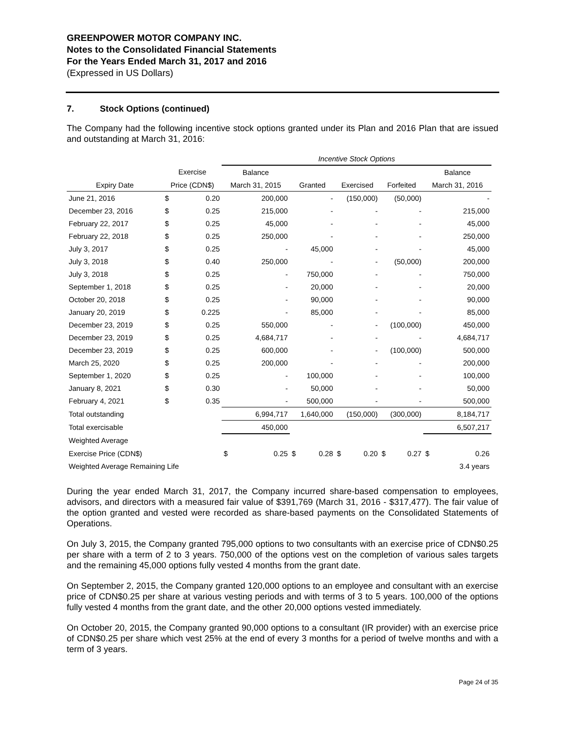GREENPOWER MOTOR COMPANY INC.
Notes to the Consolidated Financial Statements
For the Years Ended March 31, 2017 and 2016
(Expressed in US Dollars)
7. Stock Options (continued)
The Company had the following incentive stock options granted under its Plan and 2016 Plan that are issued and outstanding at March 31, 2016:
| | | | Incentive Stock Options | | | | | | | | | |
| --- | --- | --- | --- | --- | --- | --- | --- | --- | --- | --- | --- | --- |
| | Exercise | | Balance | | | | | | | | Balance | |
| Expiry Date | Price (CDN$) | | March 31, 2015 | | Granted | | Exercised | | Forfeited | | March 31, 2016 | |
| June 21, 2016 | $ | 0.20 | 200,000 | | - | | (150,000) | | (50,000) | | - | |
| December 23, 2016 | $ | 0.25 | 215,000 | | - | | - | | - | | 215,000 | |
| February 22, 2017 | $ | 0.25 | 45,000 | | - | | - | | - | | 45,000 | |
| February 22, 2018 | $ | 0.25 | 250,000 | | - | | - | | - | | 250,000 | |
| July 3, 2017 | $ | 0.25 | - | | 45,000 | | - | | - | | 45,000 | |
| July 3, 2018 | $ | 0.40 | 250,000 | | - | | - | | (50,000) | | 200,000 | |
| July 3, 2018 | $ | 0.25 | - | | 750,000 | | - | | - | | 750,000 | |
| September 1, 2018 | $ | 0.25 | - | | 20,000 | | - | | - | | 20,000 | |
| October 20, 2018 | $ | 0.25 | - | | 90,000 | | - | | - | | 90,000 | |
| January 20, 2019 | $ | 0.225 | - | | 85,000 | | - | | - | | 85,000 | |
| December 23, 2019 | $ | 0.25 | 550,000 | | - | | - | | (100,000) | | 450,000 | |
| December 23, 2019 | $ | 0.25 | 4,684,717 | | - | | - | | - | | 4,684,717 | |
| December 23, 2019 | $ | 0.25 | 600,000 | | - | | - | | (100,000) | | 500,000 | |
| March 25, 2020 | $ | 0.25 | 200,000 | | - | | - | | - | | 200,000 | |
| September 1, 2020 | $ | 0.25 | - | | 100,000 | | - | | - | | 100,000 | |
| January 8, 2021 | $ | 0.30 | - | | 50,000 | | - | | - | | 50,000 | |
| February 4, 2021 | $ | 0.35 | - | | 500,000 | | - | | - | | 500,000 | |
| Total outstanding | | | 6,994,717 | | 1,640,000 | | (150,000) | | (300,000) | | 8,184,717 | |
| Total exercisable | | | 450,000 | | | | | | | | 6,507,217 | |
| Weighted Average | | | | | | | | | | | | |
| Exercise Price (CDN$) | | | $ | 0.25 | $ | 0.28 | $ | 0.20 | $ | 0.27 | $ | 0.26 |
| Weighted Average Remaining Life | | | | | | | | | | | 3.4 years | |
During the year ended March 31, 2017, the Company incurred share-based compensation to employees, advisors, and directors with a measured fair value of $391,769 (March 31, 2016 - $317,477). The fair value of the option granted and vested were recorded as share-based payments on the Consolidated Statements of Operations.
On July 3, 2015, the Company granted 795,000 options to two consultants with an exercise price of CDN$0.25 per share with a term of 2 to 3 years. 750,000 of the options vest on the completion of various sales targets and the remaining 45,000 options fully vested 4 months from the grant date.
On September 2, 2015, the Company granted 120,000 options to an employee and consultant with an exercise price of CDN$0.25 per share at various vesting periods and with terms of 3 to 5 years. 100,000 of the options fully vested 4 months from the grant date, and the other 20,000 options vested immediately.
On October 20, 2015, the Company granted 90,000 options to a consultant (IR provider) with an exercise price of CDN$0.25 per share which vest 25% at the end of every 3 months for a period of twelve months and with a term of 3 years.
Page 24 of 35